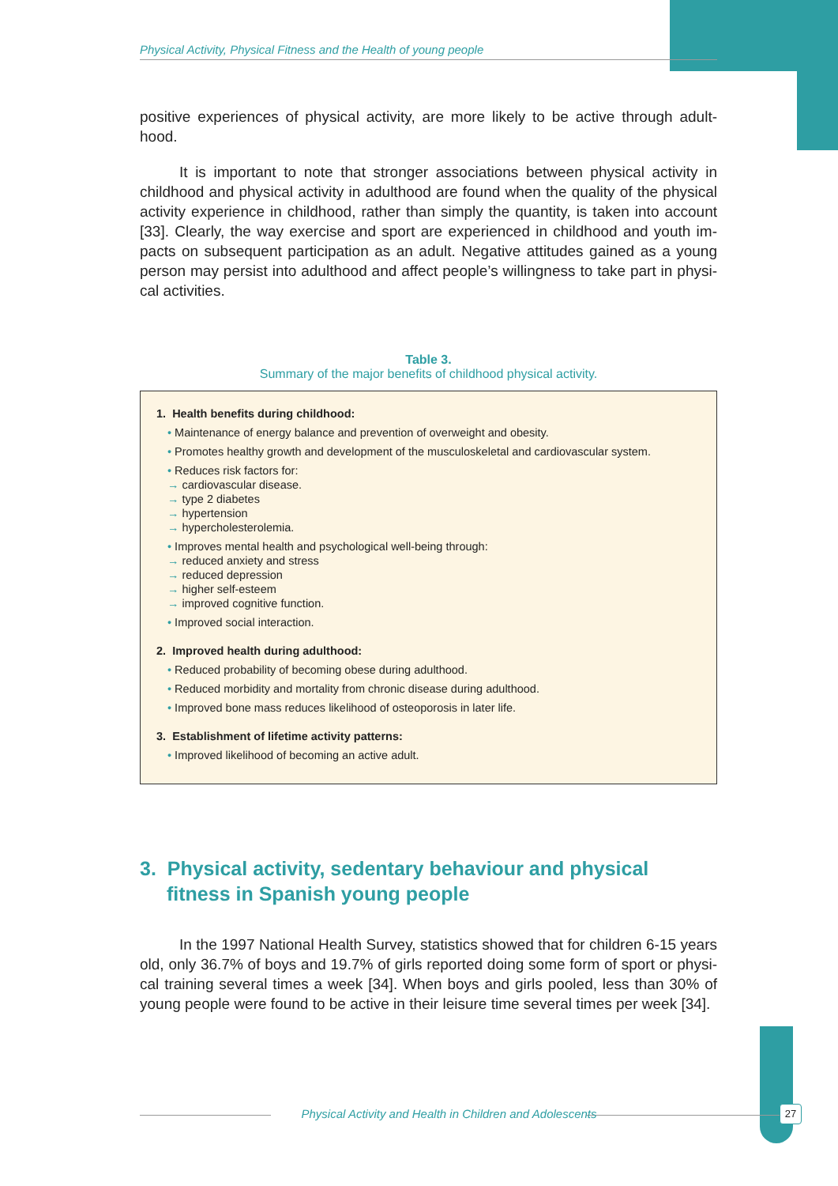Physical Activity, Physical Fitness and the Health of young people
positive experiences of physical activity, are more likely to be active through adult-hood.
It is important to note that stronger associations between physical activity in childhood and physical activity in adulthood are found when the quality of the physical activity experience in childhood, rather than simply the quantity, is taken into account [33]. Clearly, the way exercise and sport are experienced in childhood and youth im-pacts on subsequent participation as an adult. Negative attitudes gained as a young person may persist into adulthood and affect people’s willingness to take part in physi-cal activities.
Table 3.
Summary of the major benefits of childhood physical activity.
1. Health benefits during childhood:
• Maintenance of energy balance and prevention of overweight and obesity.
• Promotes healthy growth and development of the musculoskeletal and cardiovascular system.
• Reduces risk factors for:
→ cardiovascular disease.
→ type 2 diabetes
→ hypertension
→ hypercholesterolemia.
• Improves mental health and psychological well-being through:
→ reduced anxiety and stress
→ reduced depression
→ higher self-esteem
→ improved cognitive function.
• Improved social interaction.
2. Improved health during adulthood:
• Reduced probability of becoming obese during adulthood.
• Reduced morbidity and mortality from chronic disease during adulthood.
• Improved bone mass reduces likelihood of osteoporosis in later life.
3. Establishment of lifetime activity patterns:
• Improved likelihood of becoming an active adult.
3. Physical activity, sedentary behaviour and physical fitness in Spanish young people
In the 1997 National Health Survey, statistics showed that for children 6-15 years old, only 36.7% of boys and 19.7% of girls reported doing some form of sport or physi-cal training several times a week [34]. When boys and girls pooled, less than 30% of young people were found to be active in their leisure time several times per week [34].
Physical Activity and Health in Children and Adolescents 27